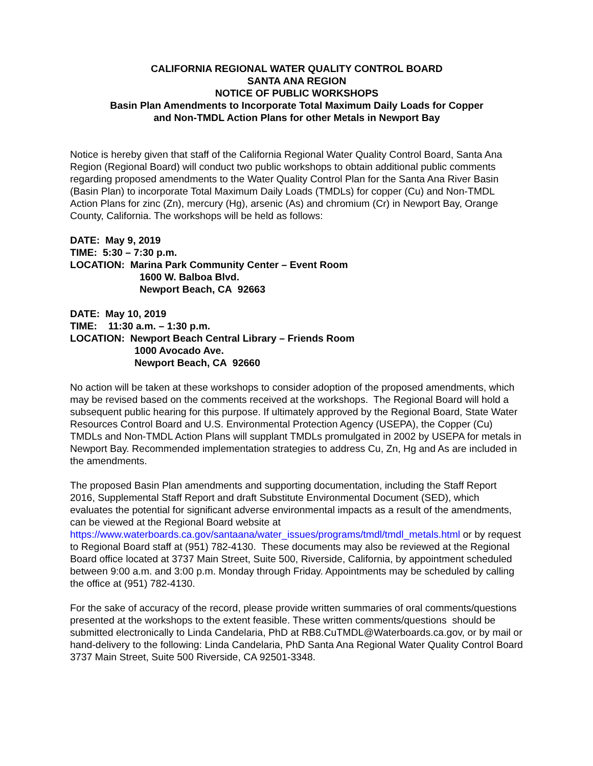CALIFORNIA REGIONAL WATER QUALITY CONTROL BOARD
SANTA ANA REGION
NOTICE OF PUBLIC WORKSHOPS
Basin Plan Amendments to Incorporate Total Maximum Daily Loads for Copper
and Non-TMDL Action Plans for other Metals in Newport Bay
Notice is hereby given that staff of the California Regional Water Quality Control Board, Santa Ana Region (Regional Board) will conduct two public workshops to obtain additional public comments regarding proposed amendments to the Water Quality Control Plan for the Santa Ana River Basin (Basin Plan) to incorporate Total Maximum Daily Loads (TMDLs) for copper (Cu) and Non-TMDL Action Plans for zinc (Zn), mercury (Hg), arsenic (As) and chromium (Cr) in Newport Bay, Orange County, California. The workshops will be held as follows:
DATE: May 9, 2019
TIME: 5:30 – 7:30 p.m.
LOCATION: Marina Park Community Center – Event Room
1600 W. Balboa Blvd.
Newport Beach, CA 92663
DATE: May 10, 2019
TIME: 11:30 a.m. – 1:30 p.m.
LOCATION: Newport Beach Central Library – Friends Room
1000 Avocado Ave.
Newport Beach, CA 92660
No action will be taken at these workshops to consider adoption of the proposed amendments, which may be revised based on the comments received at the workshops. The Regional Board will hold a subsequent public hearing for this purpose. If ultimately approved by the Regional Board, State Water Resources Control Board and U.S. Environmental Protection Agency (USEPA), the Copper (Cu) TMDLs and Non-TMDL Action Plans will supplant TMDLs promulgated in 2002 by USEPA for metals in Newport Bay. Recommended implementation strategies to address Cu, Zn, Hg and As are included in the amendments.
The proposed Basin Plan amendments and supporting documentation, including the Staff Report 2016, Supplemental Staff Report and draft Substitute Environmental Document (SED), which evaluates the potential for significant adverse environmental impacts as a result of the amendments, can be viewed at the Regional Board website at https://www.waterboards.ca.gov/santaana/water_issues/programs/tmdl/tmdl_metals.html or by request to Regional Board staff at (951) 782-4130. These documents may also be reviewed at the Regional Board office located at 3737 Main Street, Suite 500, Riverside, California, by appointment scheduled between 9:00 a.m. and 3:00 p.m. Monday through Friday. Appointments may be scheduled by calling the office at (951) 782-4130.
For the sake of accuracy of the record, please provide written summaries of oral comments/questions presented at the workshops to the extent feasible. These written comments/questions should be submitted electronically to Linda Candelaria, PhD at RB8.CuTMDL@Waterboards.ca.gov, or by mail or hand-delivery to the following: Linda Candelaria, PhD Santa Ana Regional Water Quality Control Board 3737 Main Street, Suite 500 Riverside, CA 92501-3348.